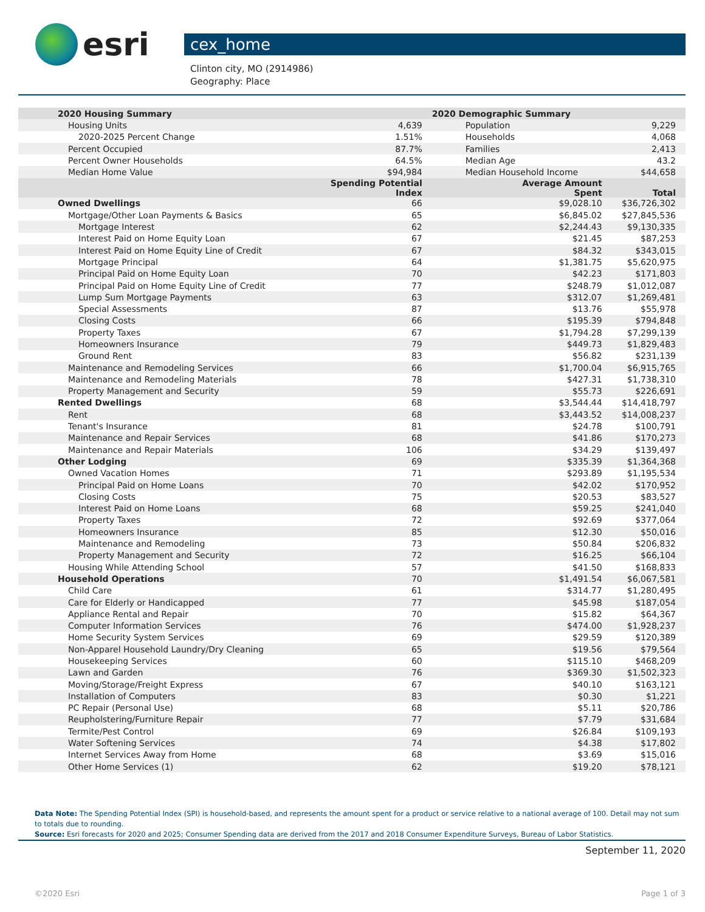esri
cex_home
Clinton city, MO (2914986)
Geography: Place
| 2020 Housing Summary | | 2020 Demographic Summary | | |
| --- | --- | --- | --- | --- |
| Housing Units | 4,639 | Population | | 9,229 |
| 2020-2025 Percent Change | 1.51% | Households | | 4,068 |
| Percent Occupied | 87.7% | Families | | 2,413 |
| Percent Owner Households | 64.5% | Median Age | | 43.2 |
| Median Home Value | $94,984 | Median Household Income | | $44,658 |
| | Spending Potential Index | | Average Amount Spent | Total |
| Owned Dwellings | 66 | | $9,028.10 | $36,726,302 |
| Mortgage/Other Loan Payments & Basics | 65 | | $6,845.02 | $27,845,536 |
| Mortgage Interest | 62 | | $2,244.43 | $9,130,335 |
| Interest Paid on Home Equity Loan | 67 | | $21.45 | $87,253 |
| Interest Paid on Home Equity Line of Credit | 67 | | $84.32 | $343,015 |
| Mortgage Principal | 64 | | $1,381.75 | $5,620,975 |
| Principal Paid on Home Equity Loan | 70 | | $42.23 | $171,803 |
| Principal Paid on Home Equity Line of Credit | 77 | | $248.79 | $1,012,087 |
| Lump Sum Mortgage Payments | 63 | | $312.07 | $1,269,481 |
| Special Assessments | 87 | | $13.76 | $55,978 |
| Closing Costs | 66 | | $195.39 | $794,848 |
| Property Taxes | 67 | | $1,794.28 | $7,299,139 |
| Homeowners Insurance | 79 | | $449.73 | $1,829,483 |
| Ground Rent | 83 | | $56.82 | $231,139 |
| Maintenance and Remodeling Services | 66 | | $1,700.04 | $6,915,765 |
| Maintenance and Remodeling Materials | 78 | | $427.31 | $1,738,310 |
| Property Management and Security | 59 | | $55.73 | $226,691 |
| Rented Dwellings | 68 | | $3,544.44 | $14,418,797 |
| Rent | 68 | | $3,443.52 | $14,008,237 |
| Tenant's Insurance | 81 | | $24.78 | $100,791 |
| Maintenance and Repair Services | 68 | | $41.86 | $170,273 |
| Maintenance and Repair Materials | 106 | | $34.29 | $139,497 |
| Other Lodging | 69 | | $335.39 | $1,364,368 |
| Owned Vacation Homes | 71 | | $293.89 | $1,195,534 |
| Principal Paid on Home Loans | 70 | | $42.02 | $170,952 |
| Closing Costs | 75 | | $20.53 | $83,527 |
| Interest Paid on Home Loans | 68 | | $59.25 | $241,040 |
| Property Taxes | 72 | | $92.69 | $377,064 |
| Homeowners Insurance | 85 | | $12.30 | $50,016 |
| Maintenance and Remodeling | 73 | | $50.84 | $206,832 |
| Property Management and Security | 72 | | $16.25 | $66,104 |
| Housing While Attending School | 57 | | $41.50 | $168,833 |
| Household Operations | 70 | | $1,491.54 | $6,067,581 |
| Child Care | 61 | | $314.77 | $1,280,495 |
| Care for Elderly or Handicapped | 77 | | $45.98 | $187,054 |
| Appliance Rental and Repair | 70 | | $15.82 | $64,367 |
| Computer Information Services | 76 | | $474.00 | $1,928,237 |
| Home Security System Services | 69 | | $29.59 | $120,389 |
| Non-Apparel Household Laundry/Dry Cleaning | 65 | | $19.56 | $79,564 |
| Housekeeping Services | 60 | | $115.10 | $468,209 |
| Lawn and Garden | 76 | | $369.30 | $1,502,323 |
| Moving/Storage/Freight Express | 67 | | $40.10 | $163,121 |
| Installation of Computers | 83 | | $0.30 | $1,221 |
| PC Repair (Personal Use) | 68 | | $5.11 | $20,786 |
| Reupholstering/Furniture Repair | 77 | | $7.79 | $31,684 |
| Termite/Pest Control | 69 | | $26.84 | $109,193 |
| Water Softening Services | 74 | | $4.38 | $17,802 |
| Internet Services Away from Home | 68 | | $3.69 | $15,016 |
| Other Home Services (1) | 62 | | $19.20 | $78,121 |
Data Note: The Spending Potential Index (SPI) is household-based, and represents the amount spent for a product or service relative to a national average of 100. Detail may not sum to totals due to rounding.
Source: Esri forecasts for 2020 and 2025; Consumer Spending data are derived from the 2017 and 2018 Consumer Expenditure Surveys, Bureau of Labor Statistics.
September 11, 2020
©2020 Esri Page 1 of 3